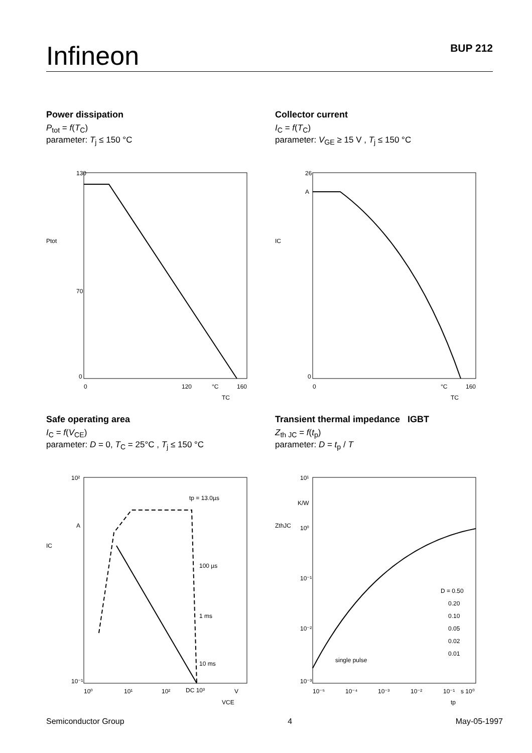Infineon BUP 212
Power dissipation
P<sub>tot</sub> = f(T<sub>C</sub>)
parameter: T<sub>j</sub> ≤ 150 °C
130
70
0
Ptot
0
120
°C
160
TC
Collector current
I<sub>C</sub> = f(T<sub>C</sub>)
parameter: V<sub>GE</sub> ≥ 15 V , T<sub>j</sub> ≤ 150 °C
26
A
0
IC
0
°C
160
TC
Safe operating area
I<sub>C</sub> = f(V<sub>CE</sub>)
parameter: D = 0, T<sub>C</sub> = 25°C , T<sub>j</sub> ≤ 150 °C
10²
A
10⁻¹
IC
10⁰
10¹
10²
DC 10³
V
VCE
tp = 13.0µs
100 µs
1 ms
10 ms
Transient thermal impedance IGBT
Z<sub>th JC</sub> = f(t<sub>p</sub>)
parameter: D = t<sub>p</sub> / T
10¹
K/W
10⁰
10⁻¹
10⁻²
10⁻³
ZthJC
D = 0.50
0.20
0.10
0.05
0.02
0.01
single pulse
10⁻⁵
10⁻⁴
10⁻³
10⁻²
10⁻¹
s 10⁰
tp
Semiconductor Group 4 May-05-1997